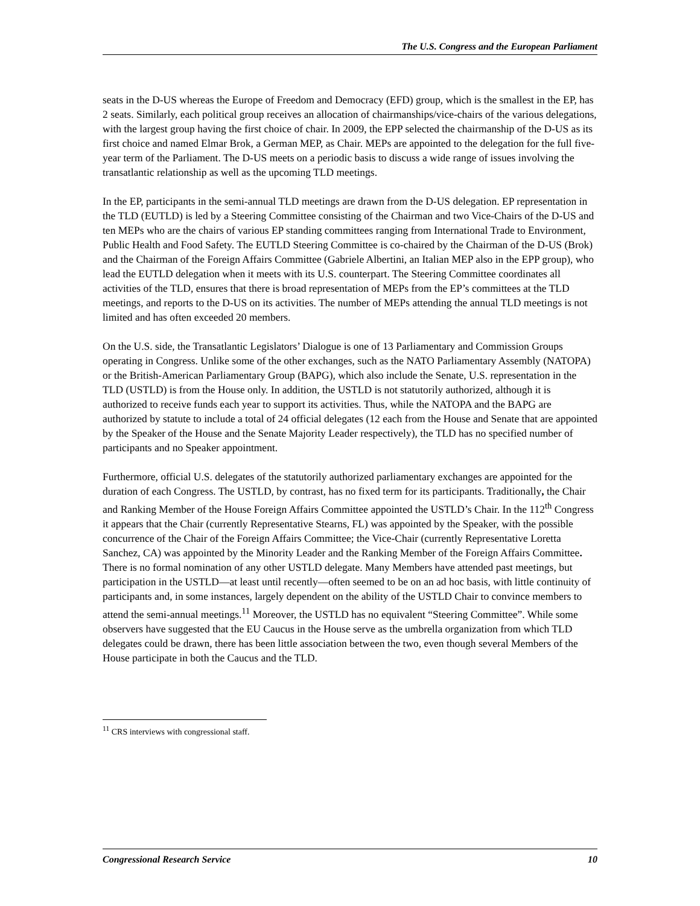The U.S. Congress and the European Parliament
seats in the D-US whereas the Europe of Freedom and Democracy (EFD) group, which is the smallest in the EP, has 2 seats. Similarly, each political group receives an allocation of chairmanships/vice-chairs of the various delegations, with the largest group having the first choice of chair. In 2009, the EPP selected the chairmanship of the D-US as its first choice and named Elmar Brok, a German MEP, as Chair. MEPs are appointed to the delegation for the full five-year term of the Parliament. The D-US meets on a periodic basis to discuss a wide range of issues involving the transatlantic relationship as well as the upcoming TLD meetings.
In the EP, participants in the semi-annual TLD meetings are drawn from the D-US delegation. EP representation in the TLD (EUTLD) is led by a Steering Committee consisting of the Chairman and two Vice-Chairs of the D-US and ten MEPs who are the chairs of various EP standing committees ranging from International Trade to Environment, Public Health and Food Safety. The EUTLD Steering Committee is co-chaired by the Chairman of the D-US (Brok) and the Chairman of the Foreign Affairs Committee (Gabriele Albertini, an Italian MEP also in the EPP group), who lead the EUTLD delegation when it meets with its U.S. counterpart. The Steering Committee coordinates all activities of the TLD, ensures that there is broad representation of MEPs from the EP’s committees at the TLD meetings, and reports to the D-US on its activities. The number of MEPs attending the annual TLD meetings is not limited and has often exceeded 20 members.
On the U.S. side, the Transatlantic Legislators’ Dialogue is one of 13 Parliamentary and Commission Groups operating in Congress. Unlike some of the other exchanges, such as the NATO Parliamentary Assembly (NATOPA) or the British-American Parliamentary Group (BAPG), which also include the Senate, U.S. representation in the TLD (USTLD) is from the House only. In addition, the USTLD is not statutorily authorized, although it is authorized to receive funds each year to support its activities. Thus, while the NATOPA and the BAPG are authorized by statute to include a total of 24 official delegates (12 each from the House and Senate that are appointed by the Speaker of the House and the Senate Majority Leader respectively), the TLD has no specified number of participants and no Speaker appointment.
Furthermore, official U.S. delegates of the statutorily authorized parliamentary exchanges are appointed for the duration of each Congress. The USTLD, by contrast, has no fixed term for its participants. Traditionally, the Chair and Ranking Member of the House Foreign Affairs Committee appointed the USTLD’s Chair. In the 112<sup>th</sup> Congress it appears that the Chair (currently Representative Stearns, FL) was appointed by the Speaker, with the possible concurrence of the Chair of the Foreign Affairs Committee; the Vice-Chair (currently Representative Loretta Sanchez, CA) was appointed by the Minority Leader and the Ranking Member of the Foreign Affairs Committee. There is no formal nomination of any other USTLD delegate. Many Members have attended past meetings, but participation in the USTLD—at least until recently—often seemed to be on an ad hoc basis, with little continuity of participants and, in some instances, largely dependent on the ability of the USTLD Chair to convince members to attend the semi-annual meetings.<sup>11</sup> Moreover, the USTLD has no equivalent “Steering Committee”. While some observers have suggested that the EU Caucus in the House serve as the umbrella organization from which TLD delegates could be drawn, there has been little association between the two, even though several Members of the House participate in both the Caucus and the TLD.
<sup>11</sup> CRS interviews with congressional staff.
Congressional Research Service 10